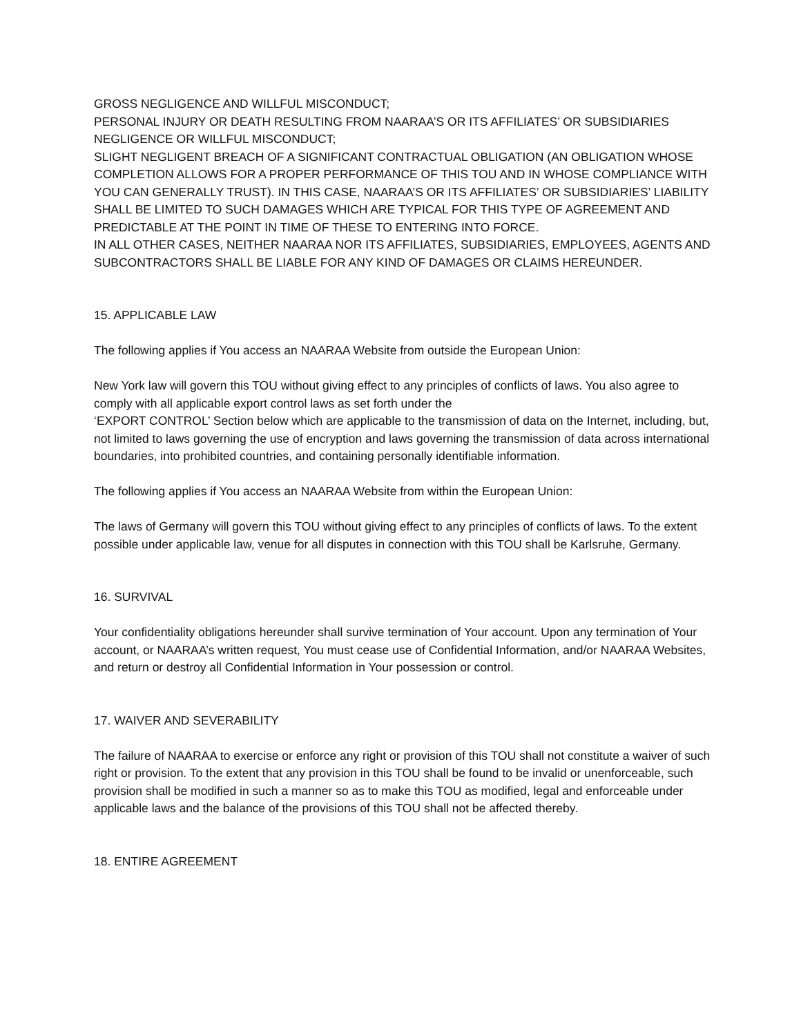GROSS NEGLIGENCE AND WILLFUL MISCONDUCT;
PERSONAL INJURY OR DEATH RESULTING FROM NAARAA’S OR ITS AFFILIATES’ OR SUBSIDIARIES NEGLIGENCE OR WILLFUL MISCONDUCT;
SLIGHT NEGLIGENT BREACH OF A SIGNIFICANT CONTRACTUAL OBLIGATION (AN OBLIGATION WHOSE COMPLETION ALLOWS FOR A PROPER PERFORMANCE OF THIS TOU AND IN WHOSE COMPLIANCE WITH YOU CAN GENERALLY TRUST). IN THIS CASE, NAARAA’S OR ITS AFFILIATES’ OR SUBSIDIARIES’ LIABILITY SHALL BE LIMITED TO SUCH DAMAGES WHICH ARE TYPICAL FOR THIS TYPE OF AGREEMENT AND PREDICTABLE AT THE POINT IN TIME OF THESE TO ENTERING INTO FORCE.
IN ALL OTHER CASES, NEITHER NAARAA NOR ITS AFFILIATES, SUBSIDIARIES, EMPLOYEES, AGENTS AND SUBCONTRACTORS SHALL BE LIABLE FOR ANY KIND OF DAMAGES OR CLAIMS HEREUNDER.
15. APPLICABLE LAW
The following applies if You access an NAARAA Website from outside the European Union:
New York law will govern this TOU without giving effect to any principles of conflicts of laws. You also agree to comply with all applicable export control laws as set forth under the
‘EXPORT CONTROL’ Section below which are applicable to the transmission of data on the Internet, including, but, not limited to laws governing the use of encryption and laws governing the transmission of data across international boundaries, into prohibited countries, and containing personally identifiable information.
The following applies if You access an NAARAA Website from within the European Union:
The laws of Germany will govern this TOU without giving effect to any principles of conflicts of laws. To the extent possible under applicable law, venue for all disputes in connection with this TOU shall be Karlsruhe, Germany.
16. SURVIVAL
Your confidentiality obligations hereunder shall survive termination of Your account. Upon any termination of Your account, or NAARAA’s written request, You must cease use of Confidential Information, and/or NAARAA Websites, and return or destroy all Confidential Information in Your possession or control.
17. WAIVER AND SEVERABILITY
The failure of NAARAA to exercise or enforce any right or provision of this TOU shall not constitute a waiver of such right or provision. To the extent that any provision in this TOU shall be found to be invalid or unenforceable, such provision shall be modified in such a manner so as to make this TOU as modified, legal and enforceable under applicable laws and the balance of the provisions of this TOU shall not be affected thereby.
18. ENTIRE AGREEMENT